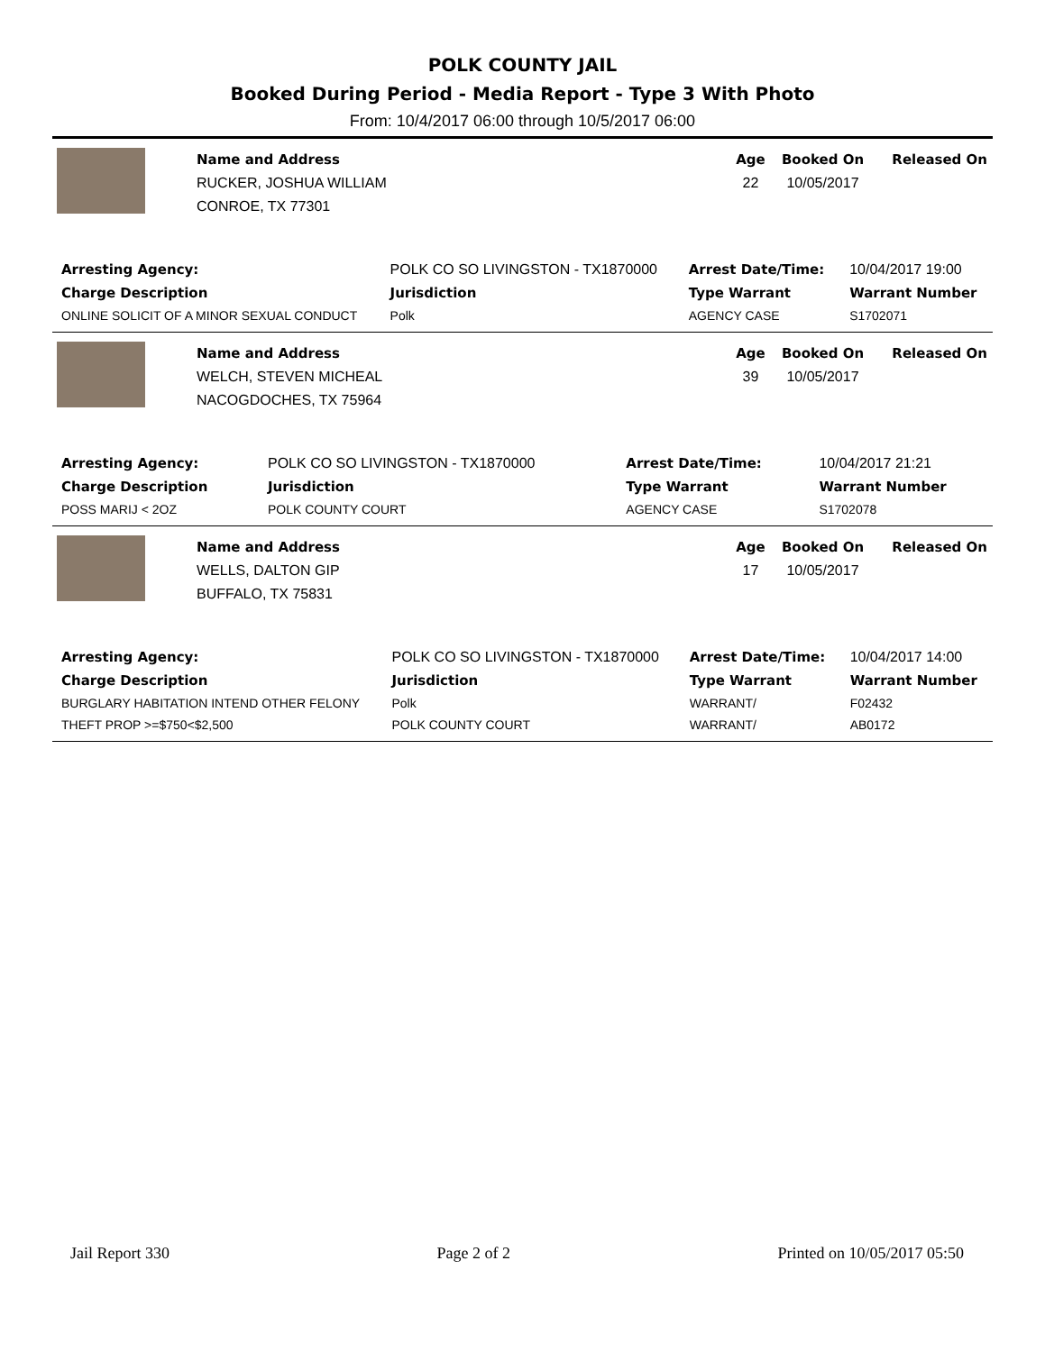POLK COUNTY JAIL
Booked During Period - Media Report - Type 3 With Photo
From: 10/4/2017 06:00 through 10/5/2017 06:00
Name and Address
RUCKER, JOSHUA WILLIAM
CONROE, TX 77301
Age
22
Booked On
10/05/2017
Released On
| Arresting Agency: | POLK CO SO LIVINGSTON - TX1870000 | | Arrest Date/Time: | 10/04/2017 19:00 |
| Charge Description | | Jurisdiction | Type Warrant | Warrant Number |
| ONLINE SOLICIT OF A MINOR SEXUAL CONDUCT | | Polk | AGENCY CASE | S1702071 |
Name and Address
WELCH, STEVEN MICHEAL
NACOGDOCHES, TX 75964
Age
39
Booked On
10/05/2017
Released On
| Arresting Agency: | POLK CO SO LIVINGSTON - TX1870000 | | Arrest Date/Time: | 10/04/2017 21:21 |
| Charge Description | | Jurisdiction | Type Warrant | Warrant Number |
| POSS MARIJ < 2OZ | | POLK COUNTY COURT | AGENCY CASE | S1702078 |
Name and Address
WELLS, DALTON GIP
BUFFALO, TX 75831
Age
17
Booked On
10/05/2017
Released On
| Arresting Agency: | POLK CO SO LIVINGSTON - TX1870000 | | Arrest Date/Time: | 10/04/2017 14:00 |
| Charge Description | | Jurisdiction | Type Warrant | Warrant Number |
| BURGLARY HABITATION INTEND OTHER FELONY | | Polk | WARRANT/ | F02432 |
| THEFT PROP >=$750<$2,500 | | POLK COUNTY COURT | WARRANT/ | AB0172 |
Jail Report 330 Page 2 of 2 Printed on 10/05/2017 05:50